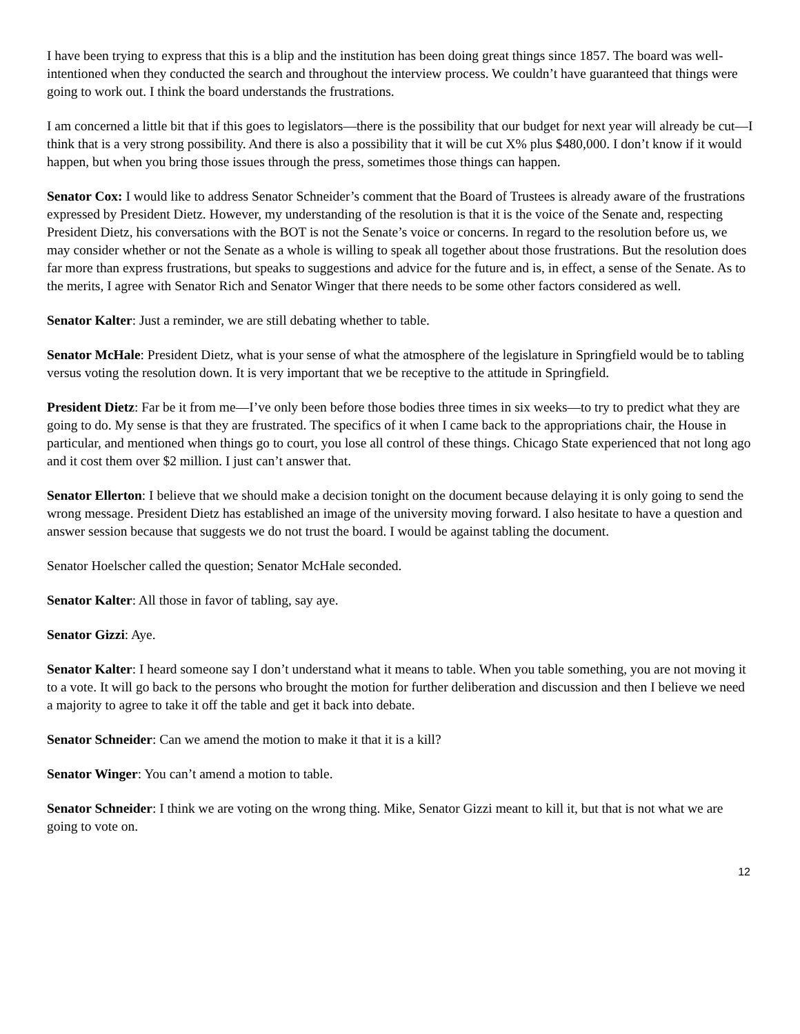I have been trying to express that this is a blip and the institution has been doing great things since 1857. The board was well-intentioned when they conducted the search and throughout the interview process. We couldn’t have guaranteed that things were going to work out. I think the board understands the frustrations.
I am concerned a little bit that if this goes to legislators—there is the possibility that our budget for next year will already be cut—I think that is a very strong possibility. And there is also a possibility that it will be cut X% plus $480,000. I don’t know if it would happen, but when you bring those issues through the press, sometimes those things can happen.
Senator Cox: I would like to address Senator Schneider’s comment that the Board of Trustees is already aware of the frustrations expressed by President Dietz. However, my understanding of the resolution is that it is the voice of the Senate and, respecting President Dietz, his conversations with the BOT is not the Senate’s voice or concerns. In regard to the resolution before us, we may consider whether or not the Senate as a whole is willing to speak all together about those frustrations. But the resolution does far more than express frustrations, but speaks to suggestions and advice for the future and is, in effect, a sense of the Senate. As to the merits, I agree with Senator Rich and Senator Winger that there needs to be some other factors considered as well.
Senator Kalter: Just a reminder, we are still debating whether to table.
Senator McHale: President Dietz, what is your sense of what the atmosphere of the legislature in Springfield would be to tabling versus voting the resolution down. It is very important that we be receptive to the attitude in Springfield.
President Dietz: Far be it from me—I’ve only been before those bodies three times in six weeks—to try to predict what they are going to do. My sense is that they are frustrated. The specifics of it when I came back to the appropriations chair, the House in particular, and mentioned when things go to court, you lose all control of these things. Chicago State experienced that not long ago and it cost them over $2 million. I just can’t answer that.
Senator Ellerton: I believe that we should make a decision tonight on the document because delaying it is only going to send the wrong message. President Dietz has established an image of the university moving forward. I also hesitate to have a question and answer session because that suggests we do not trust the board. I would be against tabling the document.
Senator Hoelscher called the question; Senator McHale seconded.
Senator Kalter: All those in favor of tabling, say aye.
Senator Gizzi: Aye.
Senator Kalter: I heard someone say I don’t understand what it means to table. When you table something, you are not moving it to a vote. It will go back to the persons who brought the motion for further deliberation and discussion and then I believe we need a majority to agree to take it off the table and get it back into debate.
Senator Schneider: Can we amend the motion to make it that it is a kill?
Senator Winger: You can’t amend a motion to table.
Senator Schneider: I think we are voting on the wrong thing. Mike, Senator Gizzi meant to kill it, but that is not what we are going to vote on.
12